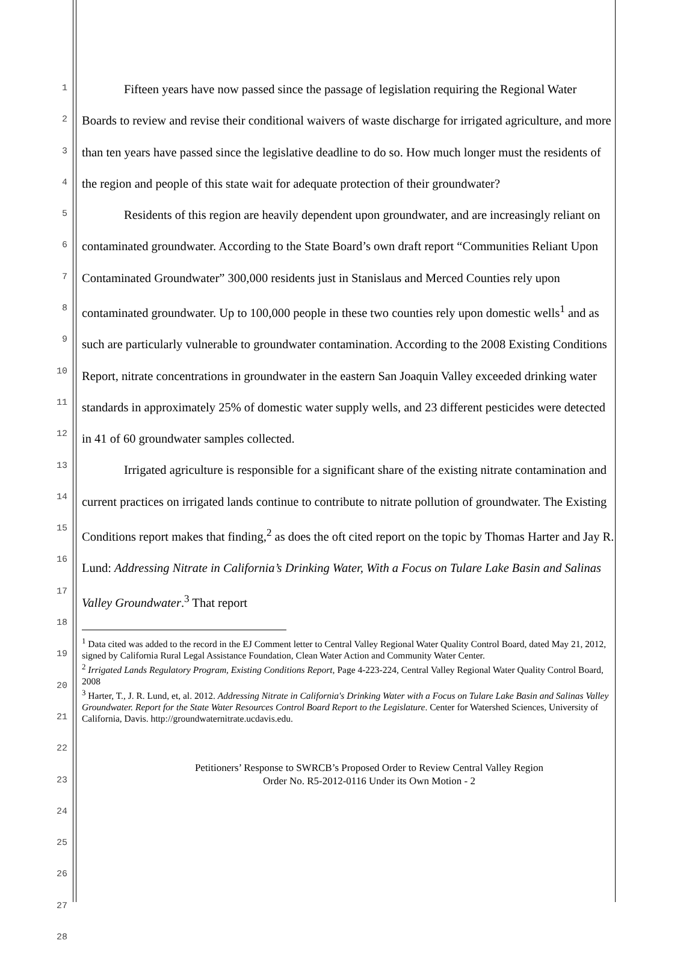1
2
3
4
5
6
7
8
9
10
11
12
13
14
15
16
17
18
19
20
21
22
23
24
25
26
27
28
Fifteen years have now passed since the passage of legislation requiring the Regional Water Boards to review and revise their conditional waivers of waste discharge for irrigated agriculture, and more than ten years have passed since the legislative deadline to do so. How much longer must the residents of the region and people of this state wait for adequate protection of their groundwater?
Residents of this region are heavily dependent upon groundwater, and are increasingly reliant on contaminated groundwater. According to the State Board’s own draft report “Communities Reliant Upon Contaminated Groundwater” 300,000 residents just in Stanislaus and Merced Counties rely upon contaminated groundwater. Up to 100,000 people in these two counties rely upon domestic wells<sup>1</sup> and as such are particularly vulnerable to groundwater contamination. According to the 2008 Existing Conditions Report, nitrate concentrations in groundwater in the eastern San Joaquin Valley exceeded drinking water standards in approximately 25% of domestic water supply wells, and 23 different pesticides were detected in 41 of 60 groundwater samples collected.
Irrigated agriculture is responsible for a significant share of the existing nitrate contamination and current practices on irrigated lands continue to contribute to nitrate pollution of groundwater. The Existing Conditions report makes that finding,<sup>2</sup> as does the oft cited report on the topic by Thomas Harter and Jay R. Lund: Addressing Nitrate in California’s Drinking Water, With a Focus on Tulare Lake Basin and Salinas Valley Groundwater.<sup>3</sup> That report
<sup>1</sup> Data cited was added to the record in the EJ Comment letter to Central Valley Regional Water Quality Control Board, dated May 21, 2012, signed by California Rural Legal Assistance Foundation, Clean Water Action and Community Water Center.
<sup>2</sup> Irrigated Lands Regulatory Program, Existing Conditions Report, Page 4-223-224, Central Valley Regional Water Quality Control Board, 2008
<sup>3</sup> Harter, T., J. R. Lund, et, al. 2012. Addressing Nitrate in California's Drinking Water with a Focus on Tulare Lake Basin and Salinas Valley Groundwater. Report for the State Water Resources Control Board Report to the Legislature. Center for Watershed Sciences, University of California, Davis. http://groundwaternitrate.ucdavis.edu.
Petitioners’ Response to SWRCB’s Proposed Order to Review Central Valley Region
Order No. R5-2012-0116 Under its Own Motion - 2